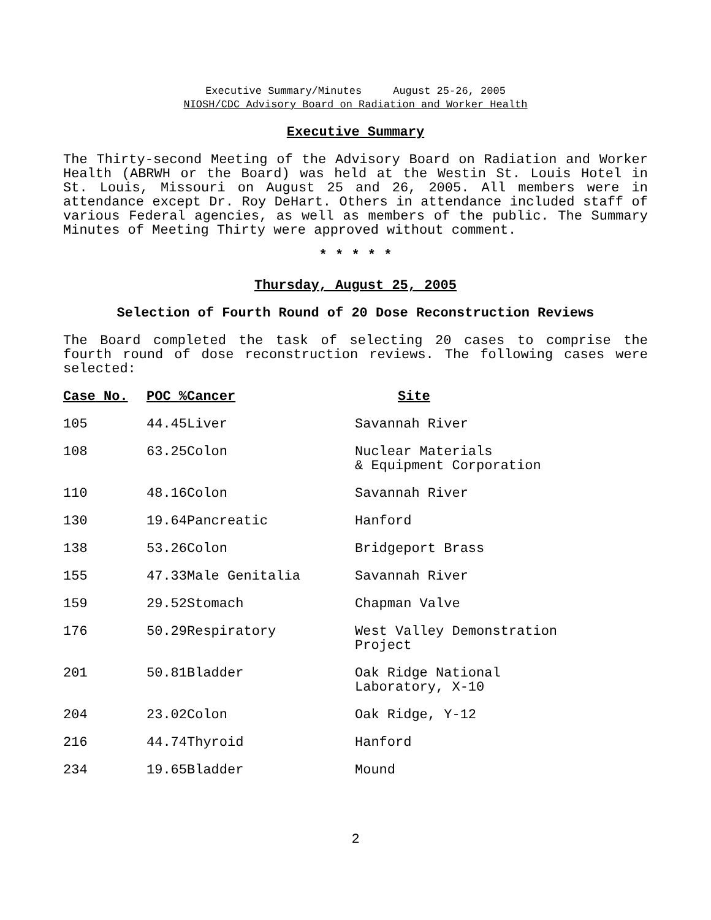Executive Summary/Minutes August 25-26, 2005
NIOSH/CDC Advisory Board on Radiation and Worker Health
Executive Summary
The Thirty-second Meeting of the Advisory Board on Radiation and Worker Health (ABRWH or the Board) was held at the Westin St. Louis Hotel in St. Louis, Missouri on August 25 and 26, 2005. All members were in attendance except Dr. Roy DeHart. Others in attendance included staff of various Federal agencies, as well as members of the public. The Summary Minutes of Meeting Thirty were approved without comment.
* * * * *
Thursday, August 25, 2005
Selection of Fourth Round of 20 Dose Reconstruction Reviews
The Board completed the task of selecting 20 cases to comprise the fourth round of dose reconstruction reviews. The following cases were selected:
| Case No. | POC %Cancer | Site |
| --- | --- | --- |
| 105 | 44.45Liver | Savannah River |
| 108 | 63.25Colon | Nuclear Materials & Equipment Corporation |
| 110 | 48.16Colon | Savannah River |
| 130 | 19.64Pancreatic | Hanford |
| 138 | 53.26Colon | Bridgeport Brass |
| 155 | 47.33Male Genitalia | Savannah River |
| 159 | 29.52Stomach | Chapman Valve |
| 176 | 50.29Respiratory | West Valley Demonstration Project |
| 201 | 50.81Bladder | Oak Ridge National Laboratory, X-10 |
| 204 | 23.02Colon | Oak Ridge, Y-12 |
| 216 | 44.74Thyroid | Hanford |
| 234 | 19.65Bladder | Mound |
2